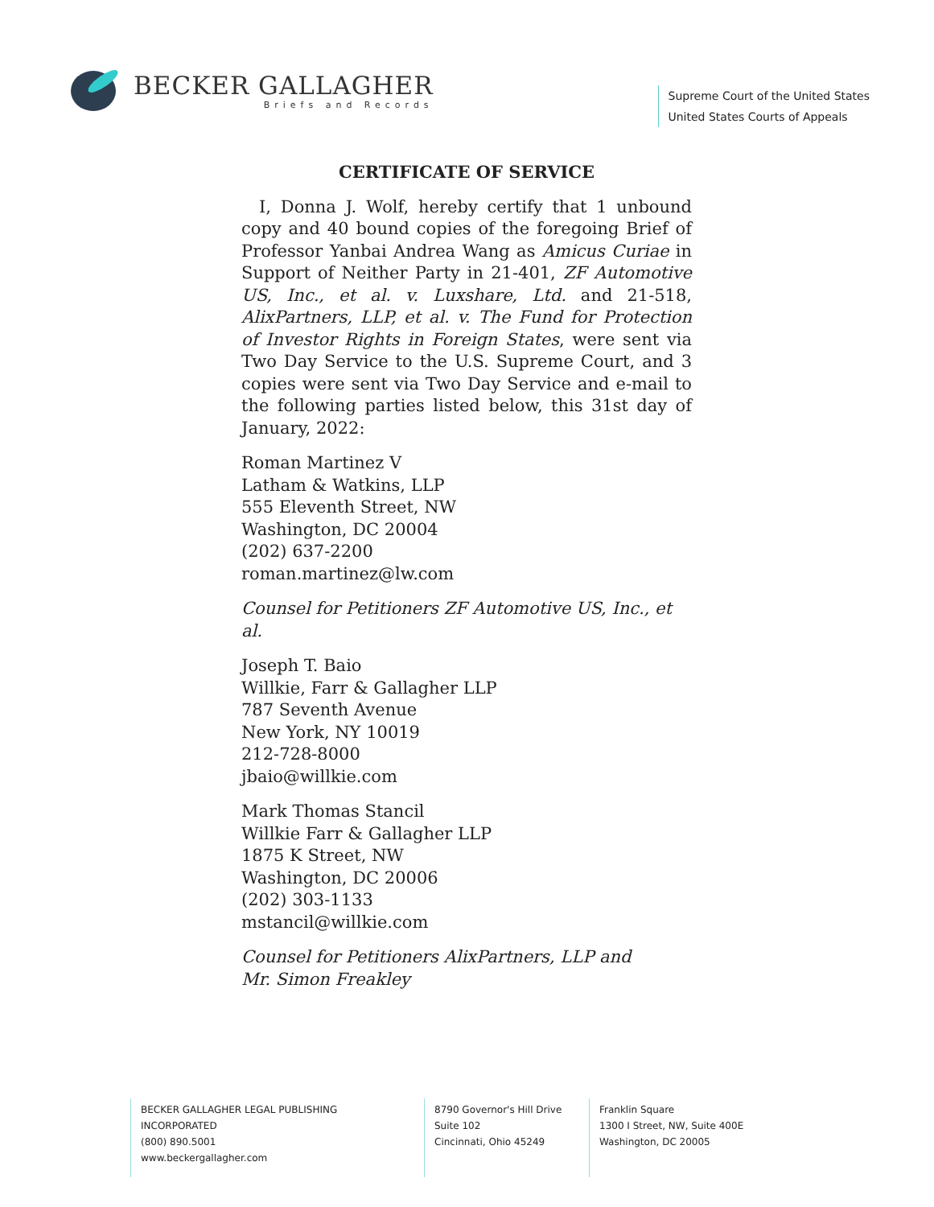BECKER GALLAGHER
Briefs and Records
Supreme Court of the United States
United States Courts of Appeals
CERTIFICATE OF SERVICE
I, Donna J. Wolf, hereby certify that 1 unbound copy and 40 bound copies of the foregoing Brief of Professor Yanbai Andrea Wang as Amicus Curiae in Support of Neither Party in 21-401, ZF Automotive US, Inc., et al. v. Luxshare, Ltd. and 21-518, AlixPartners, LLP, et al. v. The Fund for Protection of Investor Rights in Foreign States, were sent via Two Day Service to the U.S. Supreme Court, and 3 copies were sent via Two Day Service and e-mail to the following parties listed below, this 31st day of January, 2022:
Roman Martinez V
Latham & Watkins, LLP
555 Eleventh Street, NW
Washington, DC 20004
(202) 637-2200
roman.martinez@lw.com
Counsel for Petitioners ZF Automotive US, Inc., et al.
Joseph T. Baio
Willkie, Farr & Gallagher LLP
787 Seventh Avenue
New York, NY 10019
212-728-8000
jbaio@willkie.com
Mark Thomas Stancil
Willkie Farr & Gallagher LLP
1875 K Street, NW
Washington, DC 20006
(202) 303-1133
mstancil@willkie.com
Counsel for Petitioners AlixPartners, LLP and
Mr. Simon Freakley
BECKER GALLAGHER LEGAL PUBLISHING INCORPORATED
(800) 890.5001
www.beckergallagher.com
8790 Governor's Hill Drive
Suite 102
Cincinnati, Ohio 45249
Franklin Square
1300 I Street, NW, Suite 400E
Washington, DC 20005